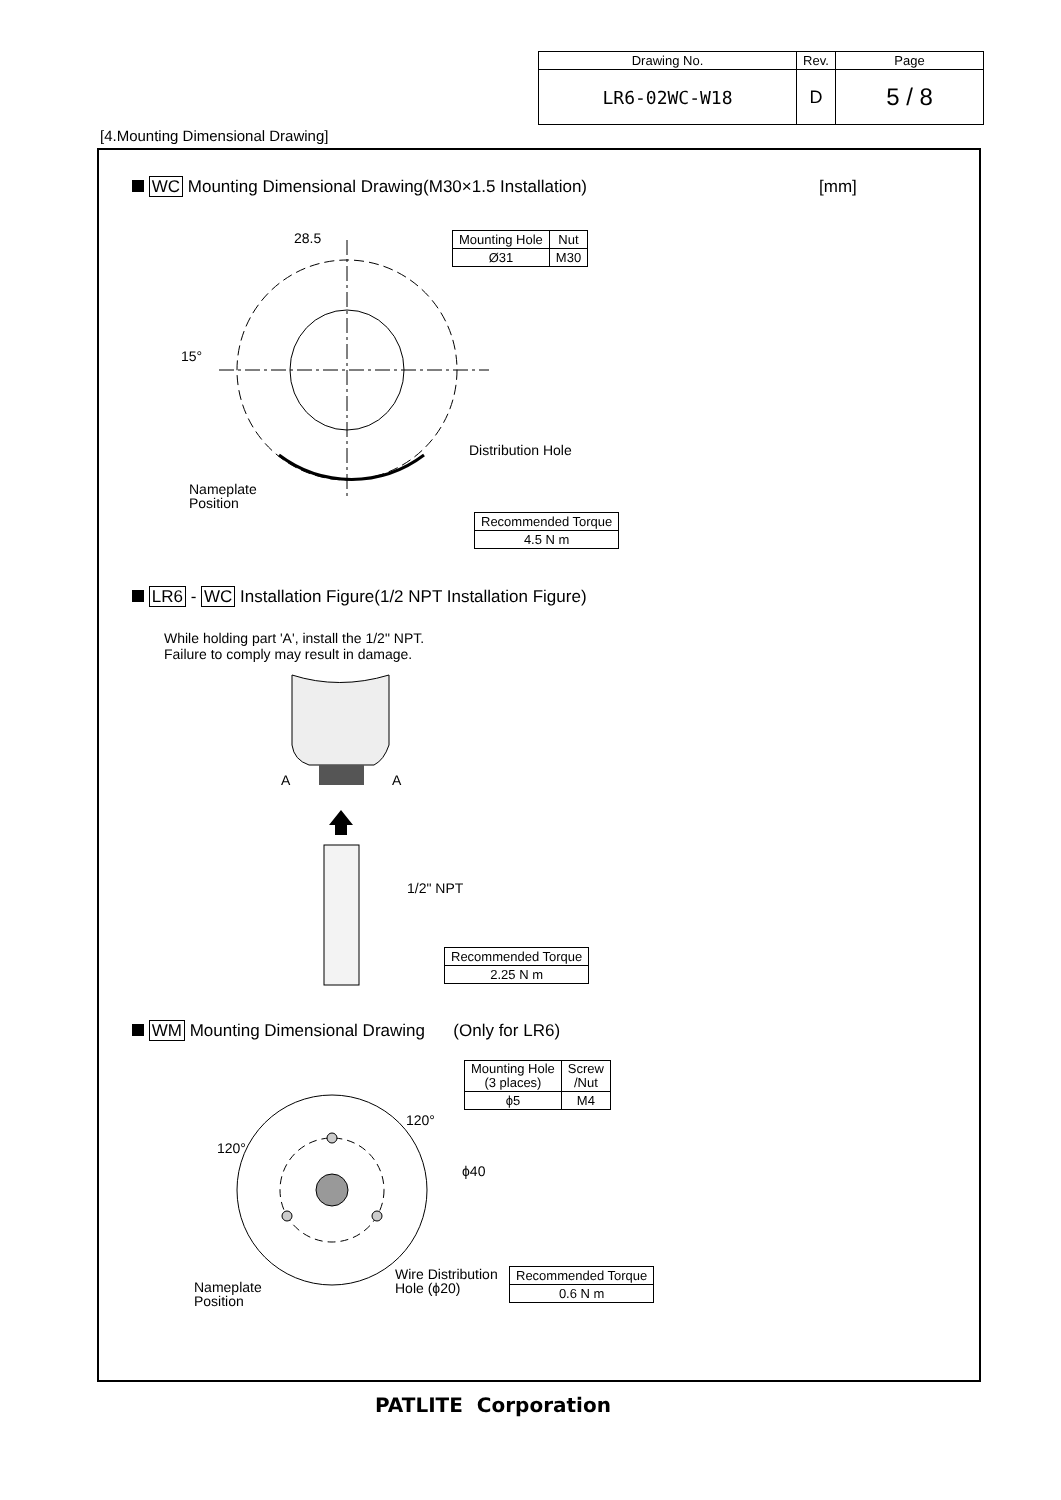| Drawing No. | Rev. | Page |
| LR6-02WC-W18 | D | 5 / 8 |
[4.Mounting Dimensional Drawing]
WC Mounting Dimensional Drawing(M30×1.5 Installation)
[mm]
28.5
| Mounting Hole | Nut |
| Ø31 | M30 |
15°
Distribution Hole
Nameplate
Position
| Recommended Torque |
| 4.5 N m |
LR6 - WC Installation Figure(1/2 NPT Installation Figure)
While holding part 'A', install the 1/2" NPT.
Failure to comply may result in damage.
A A
1/2" NPT
| Recommended Torque |
| 2.25 N m |
WM Mounting Dimensional Drawing (Only for LR6)
| Mounting Hole (3 places) | Screw /Nut |
| ϕ5 | M4 |
120°
120°
ϕ40
Wire Distribution
Hole (ϕ20)
| Recommended Torque |
| 0.6 N m |
Nameplate
Position
PATLITE Corporation